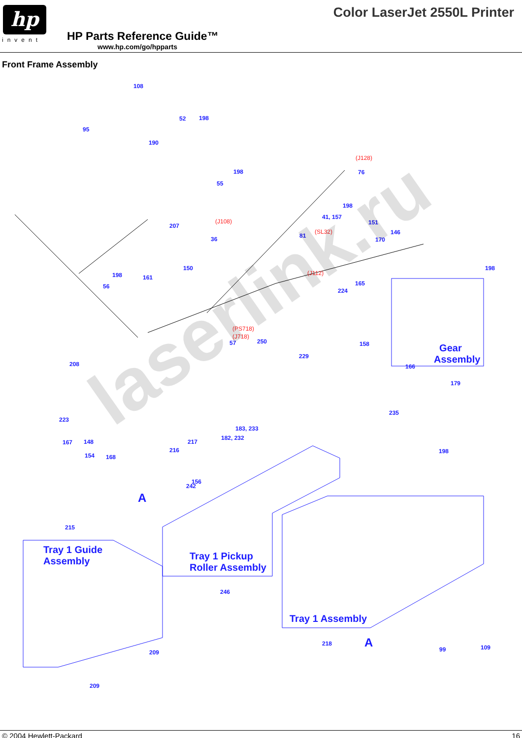hp
invent
HP Parts Reference Guide™
www.hp.com/go/hpparts
Color LaserJet 2550L Printer
Front Frame Assembly
A
108
95
52 198
190
198
55
(J128)
76
198
41, 157
151 207
(J108)
36 81
(SL32) 146
170
198
56
150
161
(J112)
165
224
198
(PS718)
(J718)
57 250
229
158 Gear
Assembly
166
179
208
235
223
183, 233
182, 232
167 148 217
154 168
216 198
156
242
215
Tray 1 Guide
Assembly Tray 1 Pickup
Roller Assembly
246
Tray 1 Assembly
218 A 99 109
209
209
laserlink.ru
© 2004 Hewlett-Packard 16